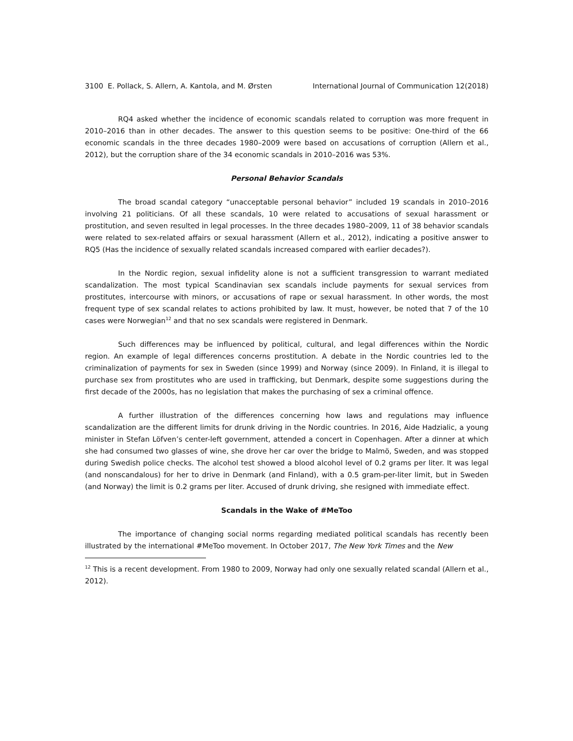3100 E. Pollack, S. Allern, A. Kantola, and M. Ørsten International Journal of Communication 12(2018)
RQ4 asked whether the incidence of economic scandals related to corruption was more frequent in 2010–2016 than in other decades. The answer to this question seems to be positive: One-third of the 66 economic scandals in the three decades 1980–2009 were based on accusations of corruption (Allern et al., 2012), but the corruption share of the 34 economic scandals in 2010–2016 was 53%.
Personal Behavior Scandals
The broad scandal category “unacceptable personal behavior” included 19 scandals in 2010–2016 involving 21 politicians. Of all these scandals, 10 were related to accusations of sexual harassment or prostitution, and seven resulted in legal processes. In the three decades 1980–2009, 11 of 38 behavior scandals were related to sex-related affairs or sexual harassment (Allern et al., 2012), indicating a positive answer to RQ5 (Has the incidence of sexually related scandals increased compared with earlier decades?).
In the Nordic region, sexual infidelity alone is not a sufficient transgression to warrant mediated scandalization. The most typical Scandinavian sex scandals include payments for sexual services from prostitutes, intercourse with minors, or accusations of rape or sexual harassment. In other words, the most frequent type of sex scandal relates to actions prohibited by law. It must, however, be noted that 7 of the 10 cases were Norwegian<sup>12</sup> and that no sex scandals were registered in Denmark.
Such differences may be influenced by political, cultural, and legal differences within the Nordic region. An example of legal differences concerns prostitution. A debate in the Nordic countries led to the criminalization of payments for sex in Sweden (since 1999) and Norway (since 2009). In Finland, it is illegal to purchase sex from prostitutes who are used in trafficking, but Denmark, despite some suggestions during the first decade of the 2000s, has no legislation that makes the purchasing of sex a criminal offence.
A further illustration of the differences concerning how laws and regulations may influence scandalization are the different limits for drunk driving in the Nordic countries. In 2016, Aide Hadzialic, a young minister in Stefan Löfven’s center-left government, attended a concert in Copenhagen. After a dinner at which she had consumed two glasses of wine, she drove her car over the bridge to Malmö, Sweden, and was stopped during Swedish police checks. The alcohol test showed a blood alcohol level of 0.2 grams per liter. It was legal (and nonscandalous) for her to drive in Denmark (and Finland), with a 0.5 gram-per-liter limit, but in Sweden (and Norway) the limit is 0.2 grams per liter. Accused of drunk driving, she resigned with immediate effect.
Scandals in the Wake of #MeToo
The importance of changing social norms regarding mediated political scandals has recently been illustrated by the international #MeToo movement. In October 2017, The New York Times and the New
<sup>12</sup> This is a recent development. From 1980 to 2009, Norway had only one sexually related scandal (Allern et al., 2012).